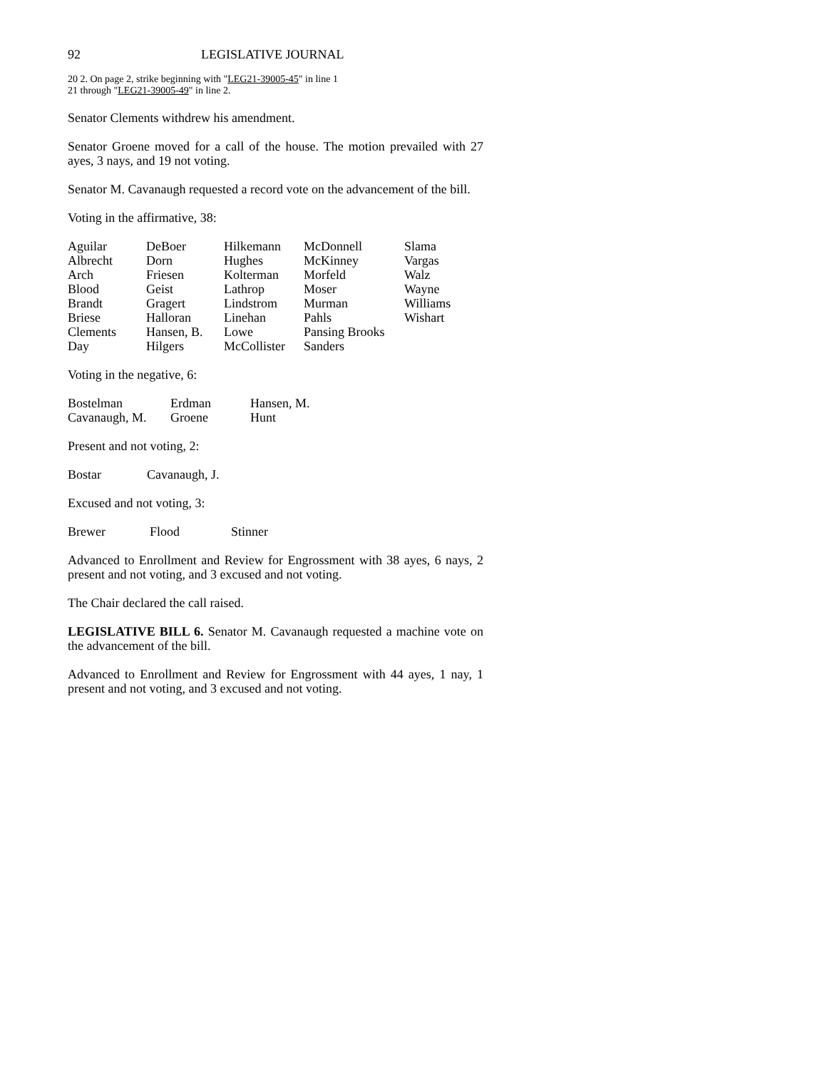92 LEGISLATIVE JOURNAL
20 2. On page 2, strike beginning with "LEG21-39005-45" in line 1
21 through "LEG21-39005-49" in line 2.
Senator Clements withdrew his amendment.
Senator Groene moved for a call of the house. The motion prevailed with 27 ayes, 3 nays, and 19 not voting.
Senator M. Cavanaugh requested a record vote on the advancement of the bill.
Voting in the affirmative, 38:
| Aguilar | DeBoer | Hilkemann | McDonnell | Slama |
| Albrecht | Dorn | Hughes | McKinney | Vargas |
| Arch | Friesen | Kolterman | Morfeld | Walz |
| Blood | Geist | Lathrop | Moser | Wayne |
| Brandt | Gragert | Lindstrom | Murman | Williams |
| Briese | Halloran | Linehan | Pahls | Wishart |
| Clements | Hansen, B. | Lowe | Pansing Brooks | |
| Day | Hilgers | McCollister | Sanders | |
Voting in the negative, 6:
| Bostelman | Erdman | Hansen, M. |
| Cavanaugh, M. | Groene | Hunt |
Present and not voting, 2:
| Bostar | Cavanaugh, J. |
Excused and not voting, 3:
| Brewer | Flood | Stinner |
Advanced to Enrollment and Review for Engrossment with 38 ayes, 6 nays, 2 present and not voting, and 3 excused and not voting.
The Chair declared the call raised.
LEGISLATIVE BILL 6. Senator M. Cavanaugh requested a machine vote on the advancement of the bill.
Advanced to Enrollment and Review for Engrossment with 44 ayes, 1 nay, 1 present and not voting, and 3 excused and not voting.